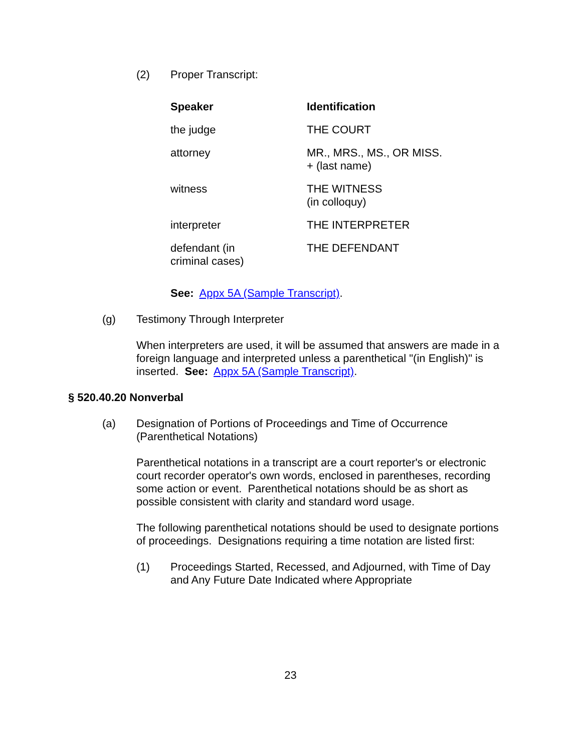(2) Proper Transcript:
| Speaker | Identification |
| --- | --- |
| the judge | THE COURT |
| attorney | MR., MRS., MS., OR MISS. + (last name) |
| witness | THE WITNESS (in colloquy) |
| interpreter | THE INTERPRETER |
| defendant (in criminal cases) | THE DEFENDANT |
See: Appx 5A (Sample Transcript).
(g) Testimony Through Interpreter
When interpreters are used, it will be assumed that answers are made in a foreign language and interpreted unless a parenthetical "(in English)" is inserted. See: Appx 5A (Sample Transcript).
§ 520.40.20 Nonverbal
(a) Designation of Portions of Proceedings and Time of Occurrence
(Parenthetical Notations)
Parenthetical notations in a transcript are a court reporter's or electronic court recorder operator's own words, enclosed in parentheses, recording some action or event. Parenthetical notations should be as short as possible consistent with clarity and standard word usage.
The following parenthetical notations should be used to designate portions of proceedings. Designations requiring a time notation are listed first:
(1) Proceedings Started, Recessed, and Adjourned, with Time of Day and Any Future Date Indicated where Appropriate
23